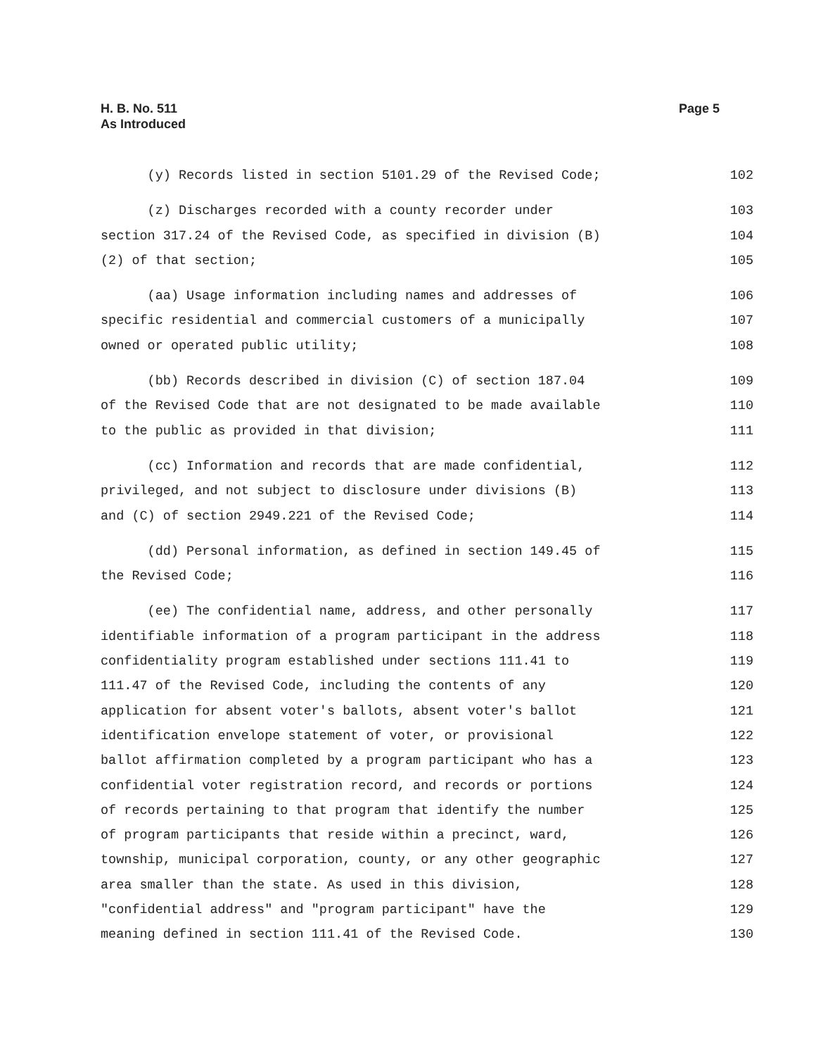H. B. No. 511
As Introduced
Page 5
(y) Records listed in section 5101.29 of the Revised Code;
102
(z) Discharges recorded with a county recorder under
103
section 317.24 of the Revised Code, as specified in division (B)
104
(2) of that section;
105
(aa) Usage information including names and addresses of
106
specific residential and commercial customers of a municipally
107
owned or operated public utility;
108
(bb) Records described in division (C) of section 187.04
109
of the Revised Code that are not designated to be made available
110
to the public as provided in that division;
111
(cc) Information and records that are made confidential,
112
privileged, and not subject to disclosure under divisions (B)
113
and (C) of section 2949.221 of the Revised Code;
114
(dd) Personal information, as defined in section 149.45 of
115
the Revised Code;
116
(ee) The confidential name, address, and other personally
117
identifiable information of a program participant in the address
118
confidentiality program established under sections 111.41 to
119
111.47 of the Revised Code, including the contents of any
120
application for absent voter's ballots, absent voter's ballot
121
identification envelope statement of voter, or provisional
122
ballot affirmation completed by a program participant who has a
123
confidential voter registration record, and records or portions
124
of records pertaining to that program that identify the number
125
of program participants that reside within a precinct, ward,
126
township, municipal corporation, county, or any other geographic
127
area smaller than the state. As used in this division,
128
"confidential address" and "program participant" have the
129
meaning defined in section 111.41 of the Revised Code.
130